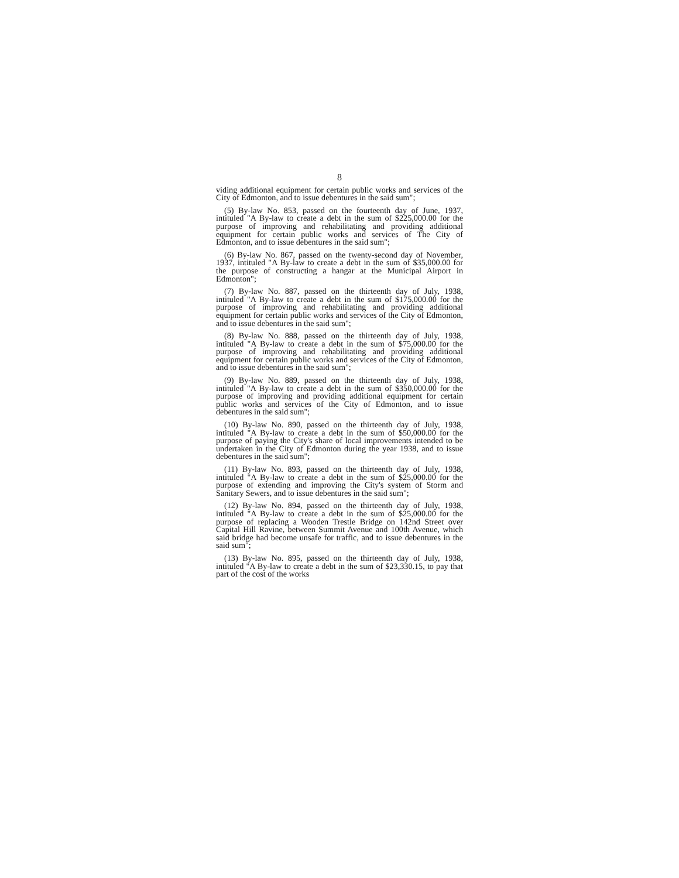8
viding additional equipment for certain public works and services of the City of Edmonton, and to issue debentures in the said sum";
(5) By-law No. 853, passed on the fourteenth day of June, 1937, intituled "A By-law to create a debt in the sum of $225,000.00 for the purpose of improving and rehabilitating and providing additional equipment for certain public works and services of The City of Edmonton, and to issue debentures in the said sum";
(6) By-law No. 867, passed on the twenty-second day of November, 1937, intituled "A By-law to create a debt in the sum of $35,000.00 for the purpose of constructing a hangar at the Municipal Airport in Edmonton";
(7) By-law No. 887, passed on the thirteenth day of July, 1938, intituled "A By-law to create a debt in the sum of $175,000.00 for the purpose of improving and rehabilitating and providing additional equipment for certain public works and services of the City of Edmonton, and to issue debentures in the said sum";
(8) By-law No. 888, passed on the thirteenth day of July, 1938, intituled "A By-law to create a debt in the sum of $75,000.00 for the purpose of improving and rehabilitating and providing additional equipment for certain public works and services of the City of Edmonton, and to issue debentures in the said sum";
(9) By-law No. 889, passed on the thirteenth day of July, 1938, intituled "A By-law to create a debt in the sum of $350,000.00 for the purpose of improving and providing additional equipment for certain public works and services of the City of Edmonton, and to issue debentures in the said sum";
(10) By-law No. 890, passed on the thirteenth day of July, 1938, intituled "A By-law to create a debt in the sum of $50,000.00 for the purpose of paying the City's share of local improvements intended to be undertaken in the City of Edmonton during the year 1938, and to issue debentures in the said sum";
(11) By-law No. 893, passed on the thirteenth day of July, 1938, intituled "A By-law to create a debt in the sum of $25,000.00 for the purpose of extending and improving the City's system of Storm and Sanitary Sewers, and to issue debentures in the said sum";
(12) By-law No. 894, passed on the thirteenth day of July, 1938, intituled "A By-law to create a debt in the sum of $25,000.00 for the purpose of replacing a Wooden Trestle Bridge on 142nd Street over Capital Hill Ravine, between Summit Avenue and 100th Avenue, which said bridge had become unsafe for traffic, and to issue debentures in the said sum";
(13) By-law No. 895, passed on the thirteenth day of July, 1938, intituled "A By-law to create a debt in the sum of $23,330.15, to pay that part of the cost of the works